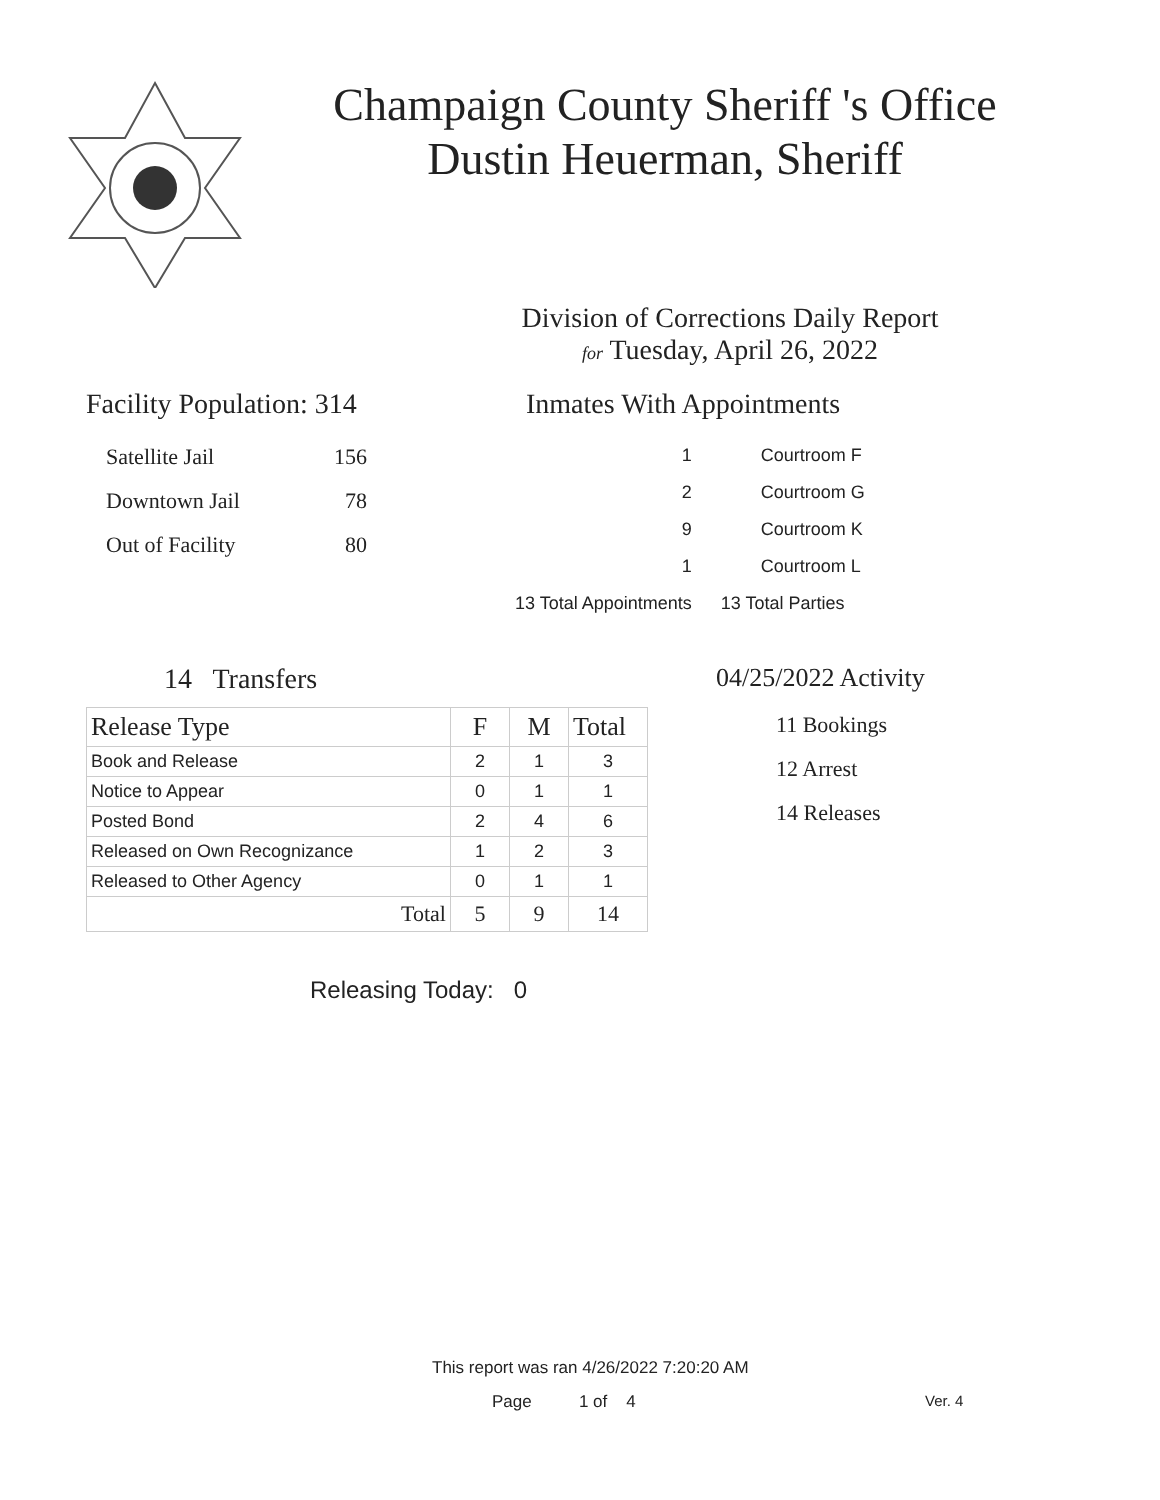Champaign County Sheriff 's Office
Dustin Heuerman, Sheriff
Division of Corrections Daily Report
for Tuesday, April 26, 2022
Facility Population: 314
| Satellite Jail | 156 |
| Downtown Jail | 78 |
| Out of Facility | 80 |
Inmates With Appointments
| | 1 | Courtroom F |
| | 2 | Courtroom G |
| | 9 | Courtroom K |
| | 1 | Courtroom L |
| 13 Total Appointments | | 13 Total Parties |
14 Transfers
| Release Type | F | M | Total |
| --- | --- | --- | --- |
| Book and Release | 2 | 1 | 3 |
| Notice to Appear | 0 | 1 | 1 |
| Posted Bond | 2 | 4 | 6 |
| Released on Own Recognizance | 1 | 2 | 3 |
| Released to Other Agency | 0 | 1 | 1 |
| Total | 5 | 9 | 14 |
Releasing Today: 0
04/25/2022 Activity
11 Bookings
12 Arrest
14 Releases
This report was ran 4/26/2022 7:20:20 AM
Page 1 of 4 Ver. 4